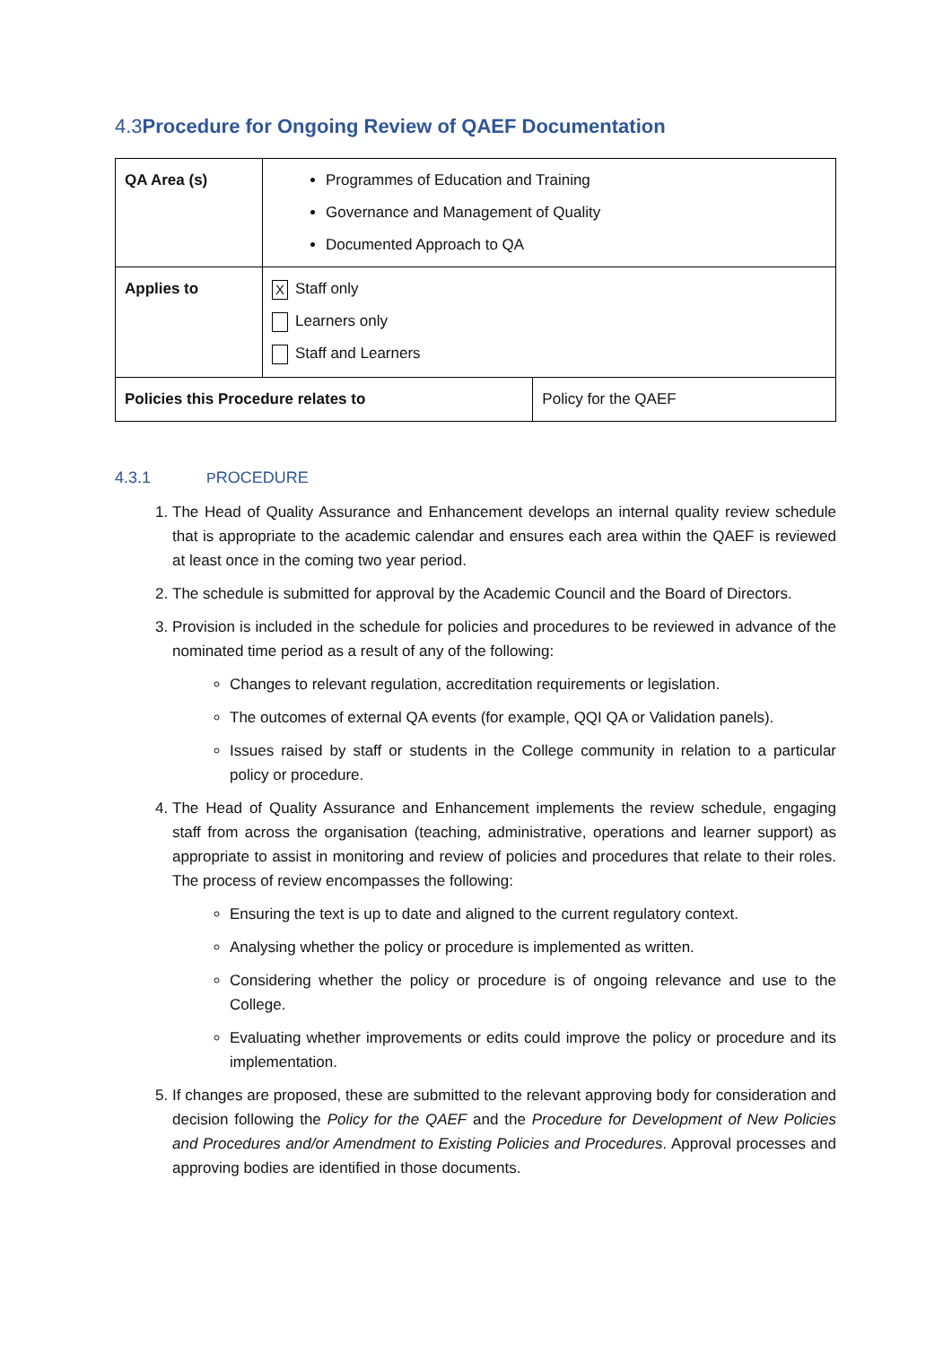4.3 Procedure for Ongoing Review of QAEF Documentation
| QA Area (s) | Programmes of Education and Training Governance and Management of Quality Documented Approach to QA | |
| Applies to | X Staff only Learners only Staff and Learners | |
| Policies this Procedure relates to | | Policy for the QAEF |
4.3.1 PROCEDURE
1. The Head of Quality Assurance and Enhancement develops an internal quality review schedule that is appropriate to the academic calendar and ensures each area within the QAEF is reviewed at least once in the coming two year period.
2. The schedule is submitted for approval by the Academic Council and the Board of Directors.
3. Provision is included in the schedule for policies and procedures to be reviewed in advance of the nominated time period as a result of any of the following:
Changes to relevant regulation, accreditation requirements or legislation.
The outcomes of external QA events (for example, QQI QA or Validation panels).
Issues raised by staff or students in the College community in relation to a particular policy or procedure.
4. The Head of Quality Assurance and Enhancement implements the review schedule, engaging staff from across the organisation (teaching, administrative, operations and learner support) as appropriate to assist in monitoring and review of policies and procedures that relate to their roles. The process of review encompasses the following:
Ensuring the text is up to date and aligned to the current regulatory context.
Analysing whether the policy or procedure is implemented as written.
Considering whether the policy or procedure is of ongoing relevance and use to the College.
Evaluating whether improvements or edits could improve the policy or procedure and its implementation.
5. If changes are proposed, these are submitted to the relevant approving body for consideration and decision following the Policy for the QAEF and the Procedure for Development of New Policies and Procedures and/or Amendment to Existing Policies and Procedures. Approval processes and approving bodies are identified in those documents.